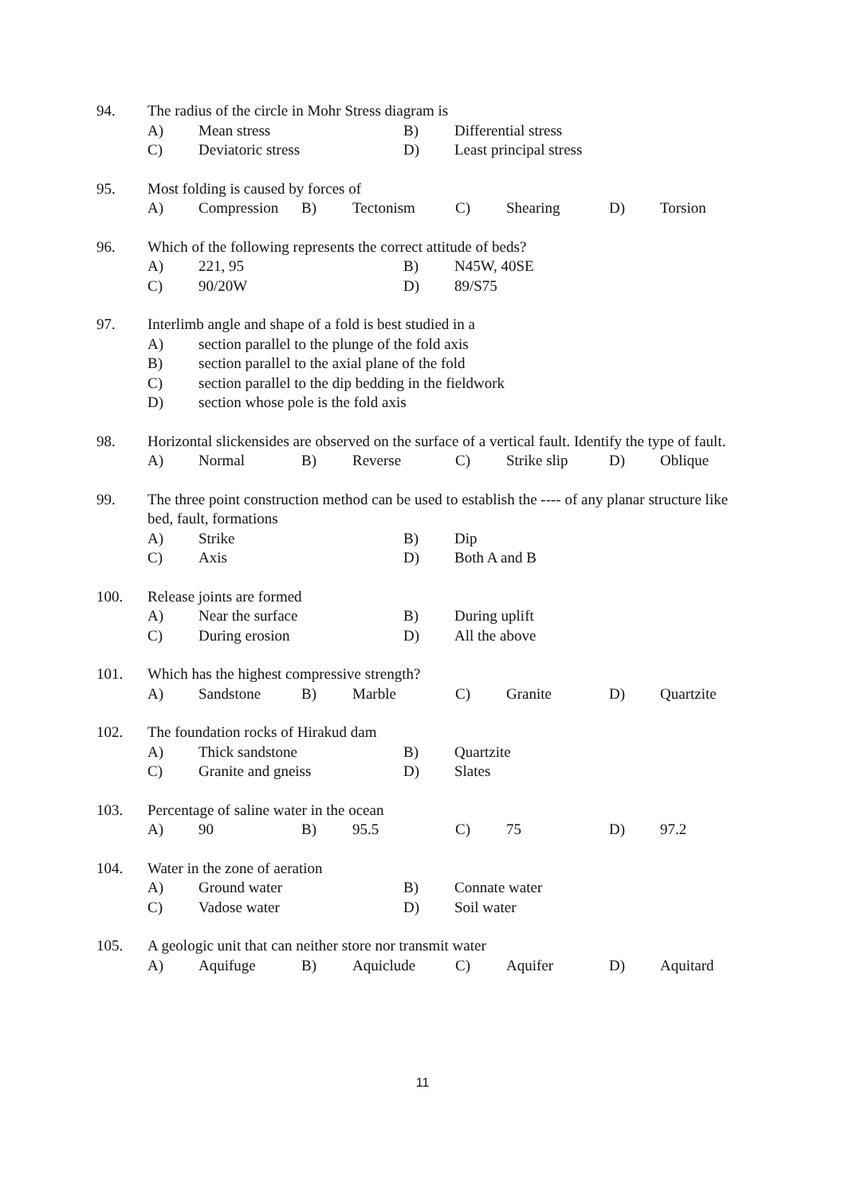94. The radius of the circle in Mohr Stress diagram is
A) Mean stress B) Differential stress
C) Deviatoric stress D) Least principal stress
95. Most folding is caused by forces of
A) Compression B) Tectonism C) Shearing D) Torsion
96. Which of the following represents the correct attitude of beds?
A) 221, 95 B) N45W, 40SE
C) 90/20W D) 89/S75
97. Interlimb angle and shape of a fold is best studied in a
A) section parallel to the plunge of the fold axis
B) section parallel to the axial plane of the fold
C) section parallel to the dip bedding in the fieldwork
D) section whose pole is the fold axis
98. Horizontal slickensides are observed on the surface of a vertical fault. Identify the type of fault.
A) Normal B) Reverse C) Strike slip D) Oblique
99. The three point construction method can be used to establish the ---- of any planar structure like bed, fault, formations
A) Strike B) Dip
C) Axis D) Both A and B
100. Release joints are formed
A) Near the surface B) During uplift
C) During erosion D) All the above
101. Which has the highest compressive strength?
A) Sandstone B) Marble C) Granite D) Quartzite
102. The foundation rocks of Hirakud dam
A) Thick sandstone B) Quartzite
C) Granite and gneiss D) Slates
103. Percentage of saline water in the ocean
A) 90 B) 95.5 C) 75 D) 97.2
104. Water in the zone of aeration
A) Ground water B) Connate water
C) Vadose water D) Soil water
105. A geologic unit that can neither store nor transmit water
A) Aquifuge B) Aquiclude C) Aquifer D) Aquitard
11